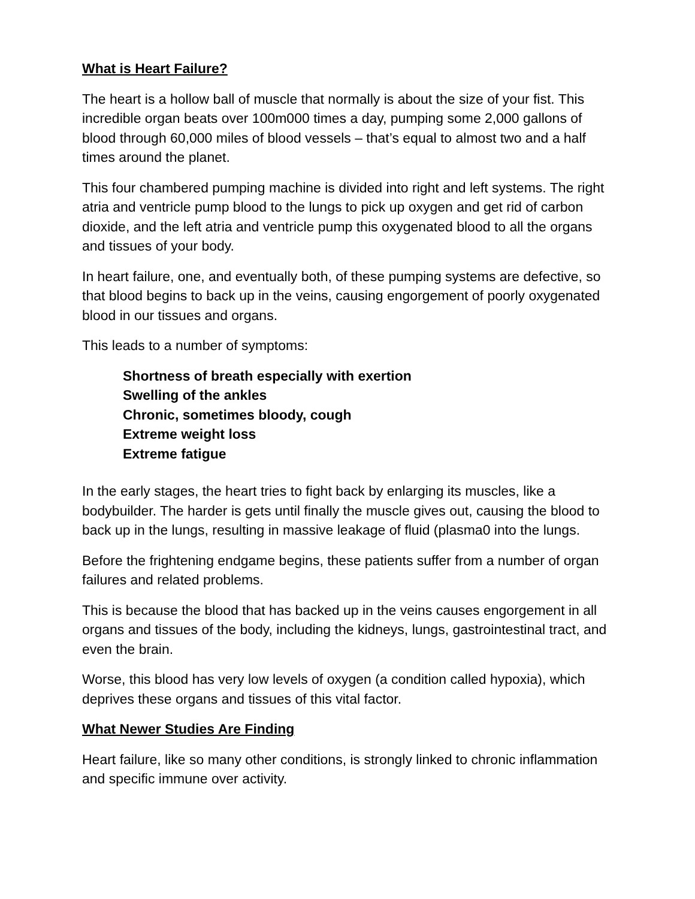What is Heart Failure?
The heart is a hollow ball of muscle that normally is about the size of your fist. This incredible organ beats over 100m000 times a day, pumping some 2,000 gallons of blood through 60,000 miles of blood vessels – that’s equal to almost two and a half times around the planet.
This four chambered pumping machine is divided into right and left systems. The right atria and ventricle pump blood to the lungs to pick up oxygen and get rid of carbon dioxide, and the left atria and ventricle pump this oxygenated blood to all the organs and tissues of your body.
In heart failure, one, and eventually both, of these pumping systems are defective, so that blood begins to back up in the veins, causing engorgement of poorly oxygenated blood in our tissues and organs.
This leads to a number of symptoms:
Shortness of breath especially with exertion
Swelling of the ankles
Chronic, sometimes bloody, cough
Extreme weight loss
Extreme fatigue
In the early stages, the heart tries to fight back by enlarging its muscles, like a bodybuilder. The harder is gets until finally the muscle gives out, causing the blood to back up in the lungs, resulting in massive leakage of fluid (plasma0 into the lungs.
Before the frightening endgame begins, these patients suffer from a number of organ failures and related problems.
This is because the blood that has backed up in the veins causes engorgement in all organs and tissues of the body, including the kidneys, lungs, gastrointestinal tract, and even the brain.
Worse, this blood has very low levels of oxygen (a condition called hypoxia), which deprives these organs and tissues of this vital factor.
What Newer Studies Are Finding
Heart failure, like so many other conditions, is strongly linked to chronic inflammation and specific immune over activity.